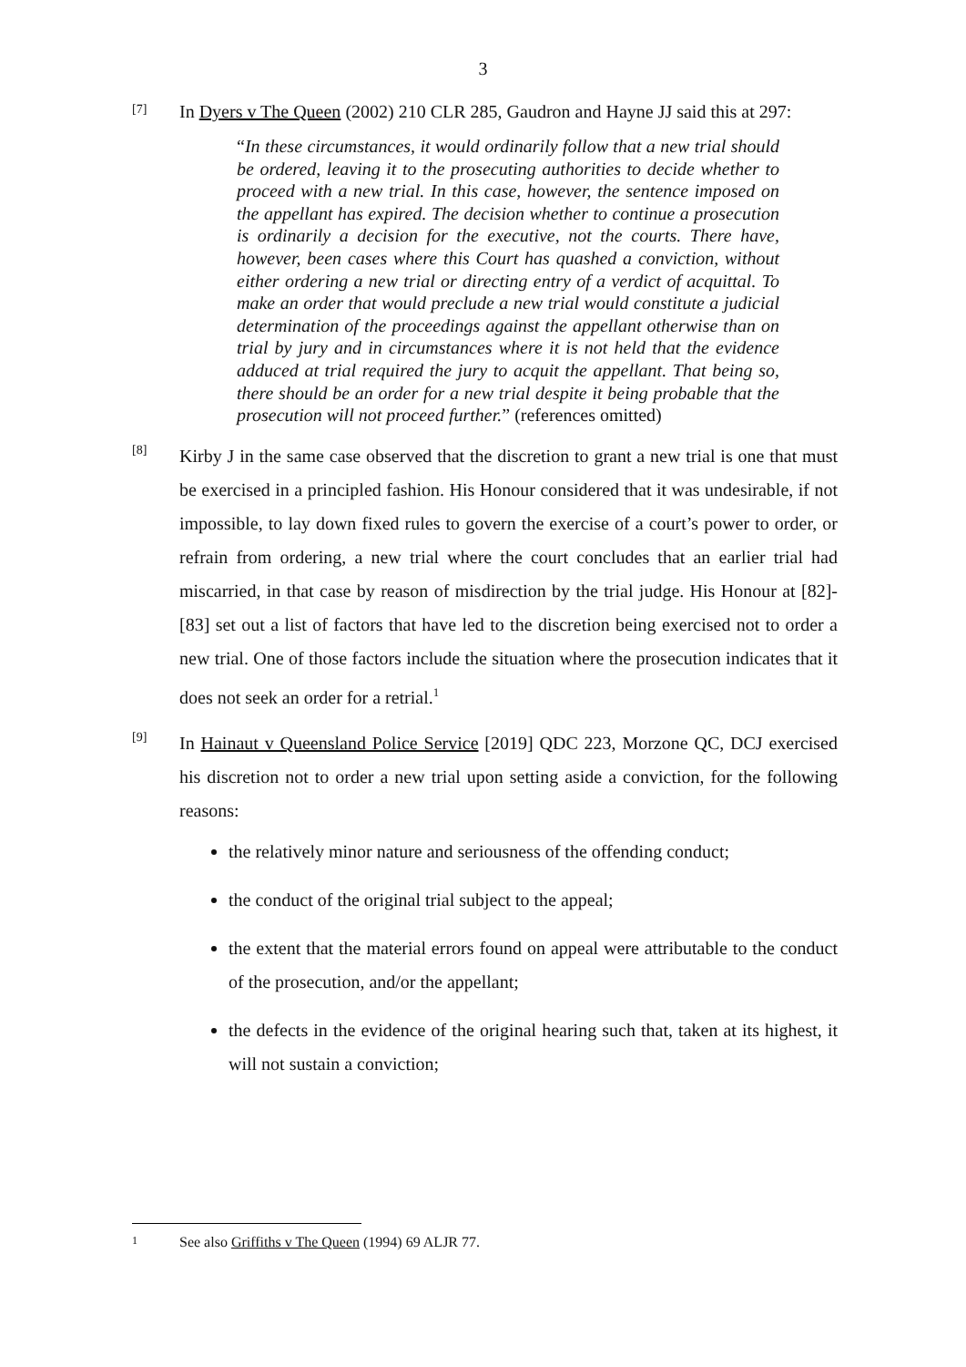3
[7]
In Dyers v The Queen (2002) 210 CLR 285, Gaudron and Hayne JJ said this at 297:
“In these circumstances, it would ordinarily follow that a new trial should be ordered, leaving it to the prosecuting authorities to decide whether to proceed with a new trial. In this case, however, the sentence imposed on the appellant has expired. The decision whether to continue a prosecution is ordinarily a decision for the executive, not the courts. There have, however, been cases where this Court has quashed a conviction, without either ordering a new trial or directing entry of a verdict of acquittal. To make an order that would preclude a new trial would constitute a judicial determination of the proceedings against the appellant otherwise than on trial by jury and in circumstances where it is not held that the evidence adduced at trial required the jury to acquit the appellant. That being so, there should be an order for a new trial despite it being probable that the prosecution will not proceed further.” (references omitted)
[8]
Kirby J in the same case observed that the discretion to grant a new trial is one that must be exercised in a principled fashion. His Honour considered that it was undesirable, if not impossible, to lay down fixed rules to govern the exercise of a court’s power to order, or refrain from ordering, a new trial where the court concludes that an earlier trial had miscarried, in that case by reason of misdirection by the trial judge. His Honour at [82]-[83] set out a list of factors that have led to the discretion being exercised not to order a new trial. One of those factors include the situation where the prosecution indicates that it does not seek an order for a retrial.<sup>1</sup>
[9]
In Hainaut v Queensland Police Service [2019] QDC 223, Morzone QC, DCJ exercised his discretion not to order a new trial upon setting aside a conviction, for the following reasons:
the relatively minor nature and seriousness of the offending conduct;
the conduct of the original trial subject to the appeal;
the extent that the material errors found on appeal were attributable to the conduct of the prosecution, and/or the appellant;
the defects in the evidence of the original hearing such that, taken at its highest, it will not sustain a conviction;
1
See also Griffiths v The Queen (1994) 69 ALJR 77.